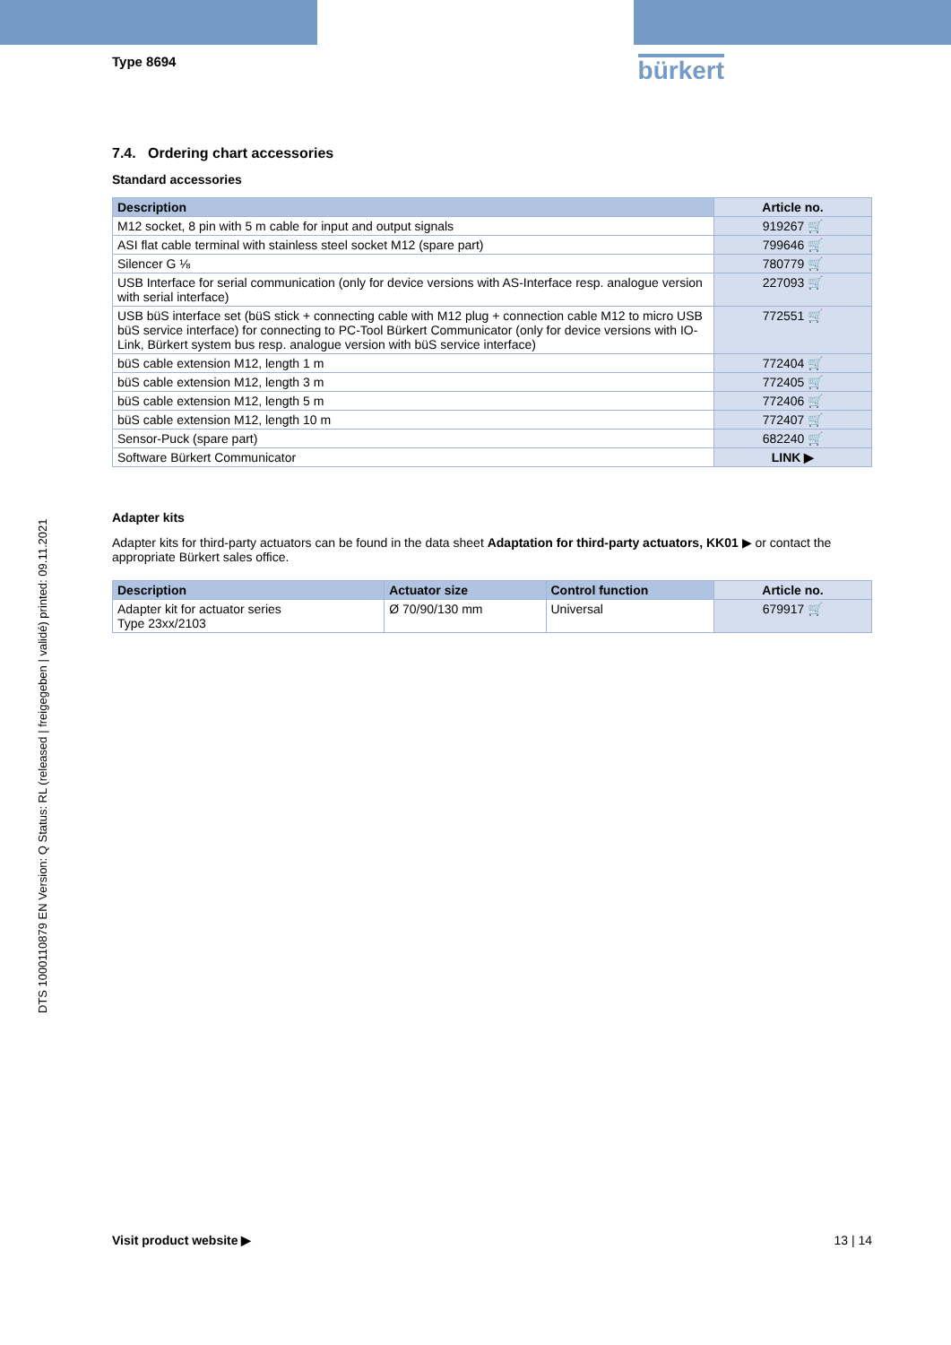Type 8694
bürkert
7.4. Ordering chart accessories
Standard accessories
| Description | Article no. |
| --- | --- |
| M12 socket, 8 pin with 5 m cable for input and output signals | 919267 🛒 |
| ASI flat cable terminal with stainless steel socket M12 (spare part) | 799646 🛒 |
| Silencer G ⅛ | 780779 🛒 |
| USB Interface for serial communication (only for device versions with AS-Interface resp. analogue version with serial interface) | 227093 🛒 |
| USB büS interface set (büS stick + connecting cable with M12 plug + connection cable M12 to micro USB büS service interface) for connecting to PC-Tool Bürkert Communicator (only for device versions with IO-Link, Bürkert system bus resp. analogue version with büS service interface) | 772551 🛒 |
| büS cable extension M12, length 1 m | 772404 🛒 |
| büS cable extension M12, length 3 m | 772405 🛒 |
| büS cable extension M12, length 5 m | 772406 🛒 |
| büS cable extension M12, length 10 m | 772407 🛒 |
| Sensor-Puck (spare part) | 682240 🛒 |
| Software Bürkert Communicator | LINK ▶ |
Adapter kits
Adapter kits for third-party actuators can be found in the data sheet Adaptation for third-party actuators, KK01 ▶ or contact the appropriate Bürkert sales office.
| Description | Actuator size | Control function | Article no. |
| --- | --- | --- | --- |
| Adapter kit for actuator series Type 23xx/2103 | Ø 70/90/130 mm | Universal | 679917 🛒 |
DTS 1000110879 EN Version: Q Status: RL (released | freigegeben | validé) printed: 09.11.2021
Visit product website ▶ 13 | 14